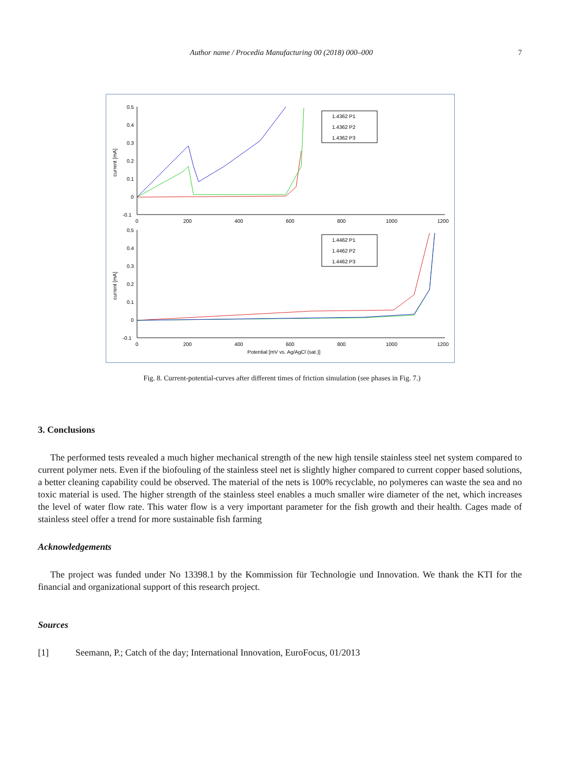Author name / Procedia Manufacturing 00 (2018) 000–000 7
0.5
0.4
0.3
0.2
0.1
0
-0.1
0
200
400
600
800
1000
1200
0.5
0.4
0.3
0.2
0.1
0
-0.1
0
200
400
600
800
1000
1200
Potential [mV vs. Ag/AgCl (sat.)]
current [mA]
current [mA]
1.4362 P1
1.4362 P2
1.4362 P3
1.4462 P1
1.4462 P2
1.4462 P3
Fig. 8. Current-potential-curves after different times of friction simulation (see phases in Fig. 7.)
3. Conclusions
The performed tests revealed a much higher mechanical strength of the new high tensile stainless steel net system compared to current polymer nets. Even if the biofouling of the stainless steel net is slightly higher compared to current copper based solutions, a better cleaning capability could be observed. The material of the nets is 100% recyclable, no polymeres can waste the sea and no toxic material is used. The higher strength of the stainless steel enables a much smaller wire diameter of the net, which increases the level of water flow rate. This water flow is a very important parameter for the fish growth and their health. Cages made of stainless steel offer a trend for more sustainable fish farming
Acknowledgements
The project was funded under No 13398.1 by the Kommission für Technologie und Innovation. We thank the KTI for the financial and organizational support of this research project.
Sources
[1] Seemann, P.; Catch of the day; International Innovation, EuroFocus, 01/2013